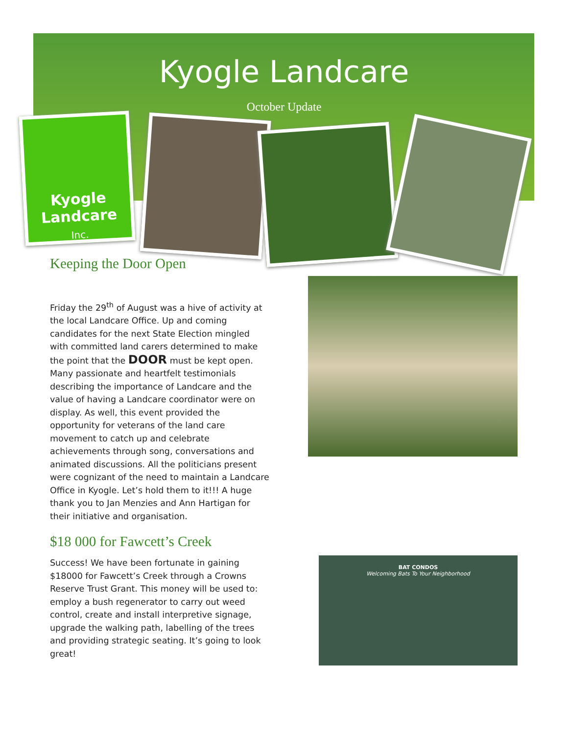Kyogle Landcare
October Update
Kyogle
Landcare
Inc.
Keeping the Door Open
Friday the 29<sup>th</sup> of August was a hive of activity at the local Landcare Office. Up and coming candidates for the next State Election mingled with committed land carers determined to make the point that the DOOR must be kept open. Many passionate and heartfelt testimonials describing the importance of Landcare and the value of having a Landcare coordinator were on display. As well, this event provided the opportunity for veterans of the land care movement to catch up and celebrate achievements through song, conversations and animated discussions. All the politicians present were cognizant of the need to maintain a Landcare Office in Kyogle. Let’s hold them to it!!! A huge thank you to Jan Menzies and Ann Hartigan for their initiative and organisation.
$18 000 for Fawcett’s Creek
Success! We have been fortunate in gaining $18000 for Fawcett’s Creek through a Crowns Reserve Trust Grant. This money will be used to: employ a bush regenerator to carry out weed control, create and install interpretive signage, upgrade the walking path, labelling of the trees and providing strategic seating. It’s going to look great!
BAT CONDOS
Welcoming Bats To Your Neighborhood